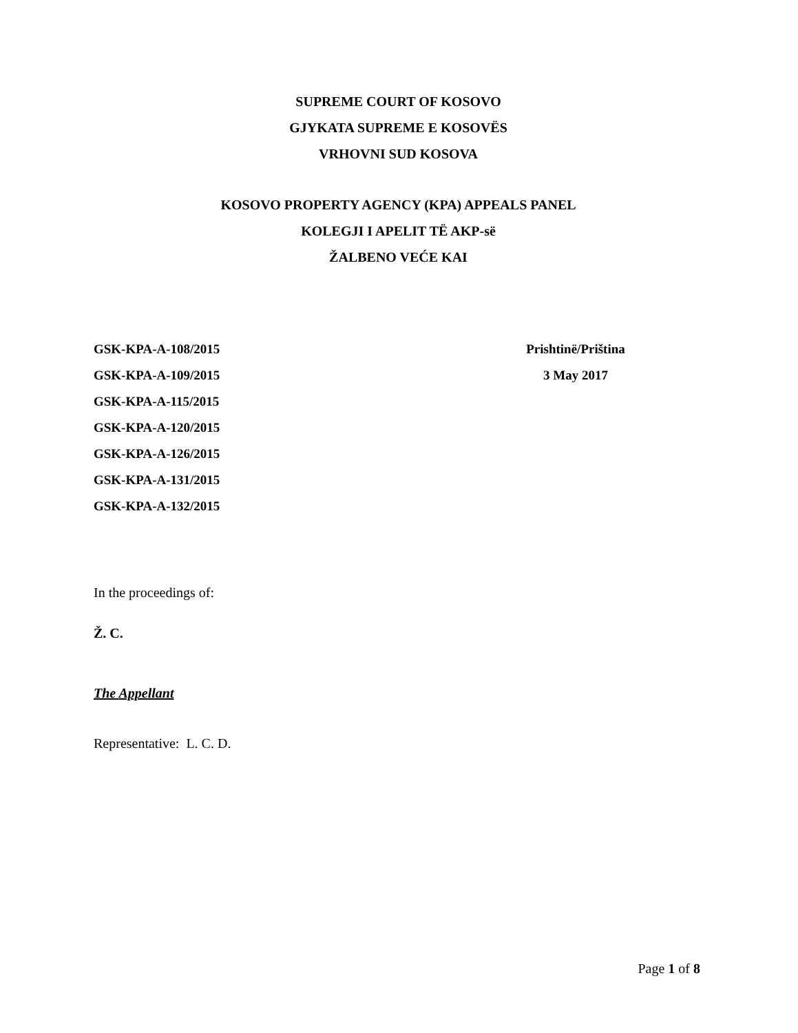SUPREME COURT OF KOSOVO
GJYKATA SUPREME E KOSOVËS
VRHOVNI SUD KOSOVA
KOSOVO PROPERTY AGENCY (KPA) APPEALS PANEL
KOLEGJI I APELIT TË AKP-së
ŽALBENO VEĆE KAI
GSK-KPA-A-108/2015
GSK-KPA-A-109/2015
GSK-KPA-A-115/2015
GSK-KPA-A-120/2015
GSK-KPA-A-126/2015
GSK-KPA-A-131/2015
GSK-KPA-A-132/2015
Prishtinë/Priština
3 May 2017
In the proceedings of:
Ž. C.
The Appellant
Representative: L. C. D.
Page 1 of 8